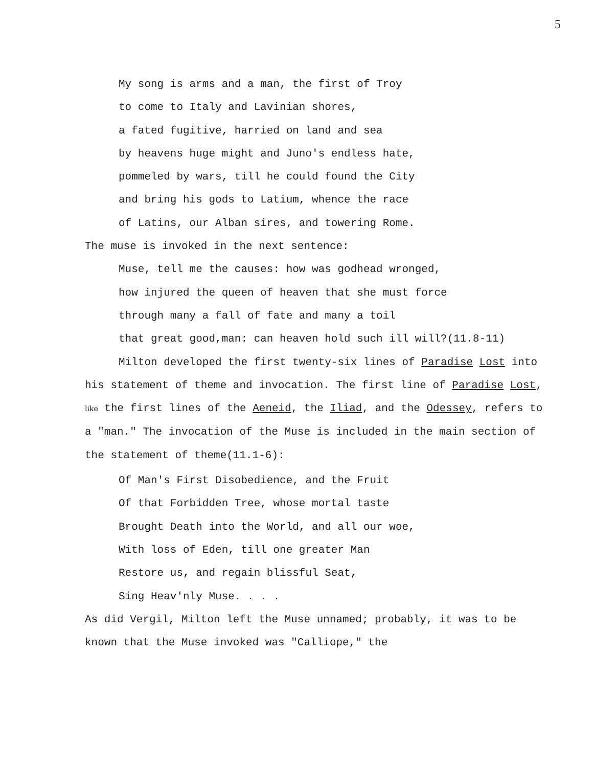5
My song is arms and a man, the first of Troy
to come to Italy and Lavinian shores,
a fated fugitive, harried on land and sea
by heavens huge might and Juno's endless hate,
pommeled by wars, till he could found the City
and bring his gods to Latium, whence the race
of Latins, our Alban sires, and towering Rome.
The muse is invoked in the next sentence:
Muse, tell me the causes: how was godhead wronged,
how injured the queen of heaven that she must force
through many a fall of fate and many a toil
that great good,man: can heaven hold such ill will?(11.8-11)
Milton developed the first twenty-six lines of Paradise Lost into his statement of theme and invocation. The first line of Paradise Lost, like the first lines of the Aeneid, the Iliad, and the Odessey, refers to a "man." The invocation of the Muse is included in the main section of the statement of theme(11.1-6):
Of Man's First Disobedience, and the Fruit
Of that Forbidden Tree, whose mortal taste
Brought Death into the World, and all our woe,
With loss of Eden, till one greater Man
Restore us, and regain blissful Seat,
Sing Heav'nly Muse. . . .
As did Vergil, Milton left the Muse unnamed; probably, it was to be known that the Muse invoked was "Calliope," the